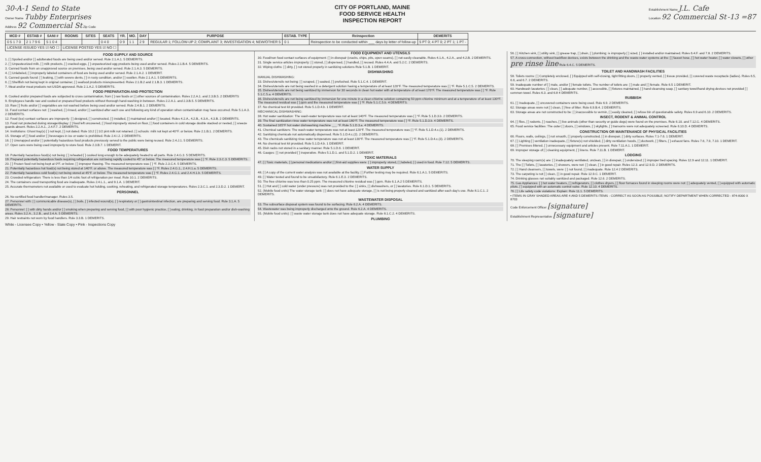30-A-1 Send to State
Owner Name Tubby Enterprises
Address 92 Commercial St Zip Code
CITY OF PORTLAND, MAINE
FOOD SERVICE HEALTH
INSPECTION REPORT
Establishment Name J.L. Cafe
Location 92 Commercial St -13 =87
| MCD # | ESTAB # | SANI # | ROOMS | SITES | SEATS | YR. | MO. | DAY | PURPOSE | ESTAB. TYPE | Reinspection | DEMERITS |
| --- | --- | --- | --- | --- | --- | --- | --- | --- | --- | --- | --- | --- |
| 0 5 1 7 0 | 2 1 7 9 6 | 5 1 0 4 | | | 0 4 0 | 0 9 | 1 1 | 2 9 | REGULAR 1; FOLLOW-UP 2; COMPLAINT 3; INVESTIGATION 4; NEW/OTHER 5 | 0 1 | Reinspection to be conducted within ___ days by letter of follow-up | 5 PT 0; 4 PT 0; 2 PT 1; 1 PT - |
| LICENSE ISSUED YES ☑ NO ☐ | | | LICENSE POSTED YES ☑ NO ☐ | | | | | | | | | |
FOOD SUPPLY AND SOURCE
1. [ ] Spoiled and/or [ ] adulterated foods are being used and/or served. Rule 2.1.A.1. 5 DEMERITS.
2. [ ] Unpasteurized milk, [ ] milk products, [ ] cracked eggs, [ ] unpasteurized egg products being used and/or served. Rules 2.1.B.4. 5 DEMERITS.
3. Canned foods from an unapproved source on premises, being used and/or served. Rule 2.1.A.3. 5 DEMERITS.
4. [ ] Unlabeled, [ ] improperly labeled containers of food are being used and/or served. Rule 2.1.A.2. 1 DEMERIT.
5. Canned goods found: [ ] leaking, [ ] with severe dents, [ ] in rusty condition, and/or [ ] swollen. Rule 2.1.A.1. 5 DEMERITS.
6. [ ] Shellfish not being kept in original container, [ ] seafood products misrepresented. Rules 2.1.B.2 and 2.1.B.3. 1 DEMERITS.
7. Meat and/or meat products not USDA approved. Rule 2.1.A.2. 5 DEMERITS.
FOOD PREPARATION AND PROTECTION
8. Cooked and/or prepared foods are subjected to cross contamination, from [ ] raw foods or [ ] other sources of contamination. Rules 2.2.A.1. and 2.3.B.5. 2 DEMERITS
9. Employees handle raw and cooked or prepared food products without thorough hand-washing in between. Rules 2.2.A.1. and 2.3.B.5. 5 DEMERITS.
10. Raw [ ] fruits and/or [ ] vegetables are not washed before being used and/or served. Rule 2.4.B.1. 2 DEMERITS.
11. Food contact surfaces not: [ ] washed, [ ] rinsed, and/or [ ] sanitized after each use and following any kind of operation when contamination may have occurred. Rule 5.1.A.3. 2 DEMERITS.
12. Food (ice) contact surfaces are improperly: [ ] designed, [ ] constructed, [ ] installed, [ ] maintained and/or [ ] located. Rules 4.2.A., 4.2.B., 4.3.A., 4.3.B. 2 DEMERITS.
13. Food not protected during storage/display: [ ] food left uncovered, [ ] food improperly stored on floor, [ ] food containers in cold storage double stacked or nested, [ ] sneeze guards absent. Rules 2.2.A.1., 2.4.F.7. 2 DEMERITS.
14. Institutions: Ghost tray(s) [ ] not kept, [ ] not dated. Rule 10.2 [ ] 1/2 pint milk not retained. [ ] schools: milk not kept at 40°F. or below. Rule 2.1.B.1. 2 DEMERITS.
15. Storage of [ ] food and/or [ ] beverages in ice or water is prohibited. Rule 2.4.I.2. 2 DEMERITS.
16. [ ] Unwrapped and/or [ ] potentially hazardous food products previously served to the public were being reused. Rule 2.4.J.1. 5 DEMERITS.
17. Open cans were being used improperly to store food. Rule 2.3.B.7. 1 DEMERIT.
FOOD TEMPERATURES
18. Potentially hazardous food(s) not being: [ ] reheated [ ] cooked long enough to be adequately heated to all parts. Rule 2.4.G.3. 5 DEMERITS.
19. Prepared potentially hazardous foods requiring refrigeration are not being rapidly cooled to 45° or below. The measured temperature was [ ] °F. Rule 2.3.C.3. 5 DEMERITS.
20. [ ] Frozen food not being kept at 0°F. or below; [ ] improper thawing. The measured temperature was [ ] °F. Rule 2.3.C.4. 5 DEMERITS.
21. Potentially hazardous hot food(s) not being stored at 140°F. or above. The measured temperature was [ ] °F. Rules 2.4.G.1., 2.4.H.1.a. 5 DEMERITS.
22. Potentially hazardous cold food(s) not being stored at 45°F. or below. The measured temperature was [ ] °F. Rules 2.4.G.1. and 2.4.H.1.b. 5 DEMERITS.
23. Crowded refrigeration: There is less than 1/4 cubic foot of refrigeration per meal. Rule 10.1. 2 DEMERITS.
24. The containers used transporting food are inadequate. Rules 2.4.L.1., and 9.1.A. 1 DEMERIT.
25. Accurate thermometers not available or used to evaluate hot holding, cooking, reheating, and refrigerated storage temperatures. Rules 2.3.C.1. and 2.3.D.2. 1 DEMERIT.
PERSONNEL
26. No certified food handler/manager. Rules 3.5.
27. Personnel with: [ ] communicable disease(s), [ ] boils, [ ] infected wound(s), [ ] respiratory or [ ] gastrointestinal infection, are preparing and serving food. Rule 3.1.A. 5 DEMERITS.
28. Personnel: [ ] with dirty hands and/or [ ] smoking when preparing and serving food, [ ] with poor hygienic practice, [ ] eating, drinking, in food preparation and/or dish-washing areas. Rules 3.2.A., 3.2.B., and 3.4.A. 5 DEMERITS.
29. Hair restraints not worn by food handlers. Rule 3.3.B. 1 DEMERITS.
FOOD EQUIPMENT AND UTENSILS
30. Food/non food contact surfaces of equipment: [ ] in disrepair (cracks, chips, pits, open seams), [ ] not easily cleanable. Rules 4.1.A., 4.2.A., and 4.2.B. 2 DEMERITS.
31. Single service articles improperly: [ ] stored, [ ] dispensed, [ ] handled, [ ] reused. Rules 4.4.A. and 5.2.C. 2 DEMERITS.
32. Wiping cloths: [ ] dirty, [ ] not stored properly in sanitizing solutions Rule 5.1.B. 1 DEMERIT.
DISHWASHING
MANUAL DISHWASHING:
33. Dishes/utensils not being: [ ] scraped, [ ] soaked, [ ] prefushed. Rule 5.1.C.4. 1 DEMERIT.
34. Dishes/utensils are not being washed in a detergent solution having a temperature of at least 120°F. The measured temperature was [ ] °F. Rule 5.1.C.5. 2 DEMERITS.
35. Dishes/utensils are not being sanitized by immersion for 30 seconds in clean hot water with at temperature of at least 170°F. The measured temperature was [ ] °F. Rule 5.1.C.5.a. 4 DEMERITS.
36. Dishes/utensils are not being sanitized by immersion for one minute in a clean chlorine solution containing 50 ppm chlorine minimum and at a temperature of at least 130°F. The measured residual was [ ] ppm and the measured temperature was [ ] °F. Rule 5.1.C.5.b. 4 DEMERITS.
37. No chemical test kit provided. Rule 5.1.D.4.b. 1 DEMERIT.
MECHANICAL DISHWASHING:
38. Hot water sanitization: The wash-water temperature was not at least 140°F. The measured temperature was [ ] °F. Rule 5.1.D.3.b. 2 DEMERITS.
39. The final sanitization rinse water temperature was not at least 180°F. The measured temperature was [ ] °F. Rule 5.1.D.3.b. 4 DEMERITS.
40. Sustained 165°F hot water dishwashing machine ___ °F. Rule 5.1.D.3.a. 4 DEMERITS.
41. Chemical sanitizers: The wash-water temperature was not at least 120°F. The measured temperature was [ ] °F. Rule 5.1.D.4.c.(1). 2 DEMERITS.
42. Sanitizing chemicals not automatically dispensed. Rule 5.1.D.4.c.(2). 2 DEMERITS.
43. The chemicals sanitizing rinse water temperature was not at least 130°F. The measured temperature was [ ] °F. Rule 5.1.D.4.c.(3). 2 DEMERITS.
44. No chemical test kit provided. Rule 5.1.D.4.b. 1 DEMERIT.
45. Dish racks not stored in a sanitary manner. Rule 5.1.D.6. 1 DEMERIT.
46. Gauges: [ ] not provided [ ] inoperative. Rules 5.1.D.1. and 5.1.D.2. 1 DEMERIT.
TOXIC MATERIALS
47. [ ] Toxic materials, [ ] personal medications and/or [ ] first-aid supplies were: [ ] improperly stored, [ ] labeled, [ ] used in food. Rule 7.12. 5 DEMERITS.
WATER SUPPLY
48. [ ] A copy of the current water analysis was not available at the facility. [ ] Further testing may be required. Rule 6.1.A.1. 5 DEMERITS.
49. [ ] Water tested and found to be unsatisfactory. Rule 6.1.E.3. 2 DEMERITS.
50. The free chlorine was less than 0.25 ppm. The measured chlorine residual was [ ] ppm. Rule 6.1.A.2 5 DEMERITS.
51. [ ] Hot and [ ] cold water (under pressure) was not provided to the: [ ] sinks, [ ] dishwashers, or [ ] lavatories. Rule 6.1.D.1. 5 DEMERITS.
52. (Mobile food units) The water storage tank: [ ] does not have adequate storage, [ ] is not being properly cleaned and sanitized after each day's use. Rule 8.1.C.1. 2 DEMERITS.
WASTEWATER DISPOSAL
53. The subsurface disposal system was found to be surfacing. Rule 6.2.A. 4 DEMERITS.
54. Wastewater was being improperly discharged onto the ground. Rule 6.2.A. 4 DEMERITS.
55. (Mobile food units): [ ] waste water storage tank does not have adequate storage. Rule 8.1.C.2. 4 DEMERITS.
PLUMBING
56. [ ] Kitchen sink, [ ] utility sink, [ ] grease trap, [ ] drain, [ ] plumbing; is improperly [ ] sized, [ ] installed and/or maintained. Rules 6.4.F. and 7.8. 2 DEMERITS.
57. A cross-connection, without backflow devices, exists between the drinking and the waste-water systems at the: [ ] faucet hose, [ ] hot water heater, [ ] water closets, [ ] other pre rinse line Rule 6.4.C. 5 DEMERITS.
TOILET AND HANDWASH FACILITIES
58. Toilets rooms: [ ] Completely enclosed, [ ] Equipped with self-closing, tight fitting doors, [ ] properly vented, [ ] tissue provided, [ ] covered waste receptacle (ladies). Rules 6.5, 6.6, and 6.7. 2 DEMERITS.
59. Inadequate number of [ ] male, and/or [ ] female toilets. The number of toilets are: [ ] male and [ ] female. Rule 6.5 1 DEMERIT.
60. Handwash lavatories: [ ] clean, [ ] adequate number, [ ] accessible, [ ] fixtures maintained, [ ] hand cleansing soap, [ ] sanitary towel/hand drying devices not provided [ ] common towel. Rules 6.3. and 6.8 4 DEMERITS.
RUBBISH
61. [ ] Inadequate, [ ] uncovered containers were being used. Rule 6.9. 2 DEMERITS.
62. Storage areas were not [ ] clean, [ ] free of litter. Rule 6.9.B.4. 2 DEMERITS.
63. Storage areas are not constructed to be: [ ] inaccessible to vermin, [ ] easily cleaned, [ ] refuse bin of questionable safety. Rules 6.9 and 6.10. 2 DEMERITS.
INSECT, RODENT & ANIMAL CONTROL
64. [ ] flies, [ ] rodents, [ ] roaches, [ ] live animals (other than security or guide dogs) were found on the premises. Rule 6.10. and 7.12.G. 4 DEMERITS.
65. Food service facilities: The outer [ ] doors, [ ] windows, [ ] skylights, [ ] transoms were not adequately screened. Rule 6.10.D. 4 DEMERITS.
CONSTRUCTION OR MAINTENANCE OF PHYSICAL FACILITIES
66. Floors, walls, ceilings, [ ] not smooth, [ ] properly constructed, [ ] in disrepair, [ ] dirty surfaces. Rules 7.1-7.6. 1 DEMERIT.
67. [ ] Lighting [ ] ventilation inadequate, [ ] fixture(s) not shielded, [ ] dirty ventilation hoods, [ ] ductwork, [ ] filters, [ ] exhaust fans. Rules 7.6, 7.9, 7.10. 1 DEMERIT.
68. [ ] Premises littered, [ ] unnecessary equipment and articles present. Rule 7.11.A.1. 1 DEMERIT.
69. Improper storage of [ ] cleaning equipment, [ ] linens. Rule 7.11.B. 1 DEMERIT.
LODGING
70. The sleeping room(s) are: [ ] inadequately ventilated, unclean, [ ] in disrepair, [ ] undersized; [ ] improper bed spacing. Rules 12.9 and 12.11. 1 DEMERIT.
71. The [ ] Toilets, [ ] lavatories, [ ] showers, were not: [ ] clean, [ ] in good repair. Rules 12.3. and 12.9.D. 2 DEMERITS.
72. [ ] Hand cleansers, [ ] towels, were: [ ] not found, [ ] inadequate. Rule 12.4 2 DEMERITS.
73. The carpeting is not [ ] clean, [ ] in good repair. Rule 12.9.C. 1 DEMERIT.
74. Drinking glasses not suitably sanitized and packaged. Rule 12.6. 2 DEMERITS.
75. Gas Appliances: [ ] hot water heaters, [ ] refrigerators, [ ] clothes dryers, [ ] floor furnaces found in sleeping rooms were not: [ ] adequately vented, [ ] equipped with automatic pilots, [ ] equipped with an automatic control valve. Rule 12.10. 4 DEMERITS.
76. [ ] Life safety code violations: Explain: Rule 11.1. 5 DEMERITS.
• ITEMS IN GRAY SHADED AREAS ARE 4 AND 5 DEMERITS ITEMS - CORRECT AS SOON AS POSSIBLE; NOTIFY DEPARTMENT WHEN CORRECTED - 874-8300 X 8703
Code Enforcement Officer [signature]
Establishment Representative [signature]
White - Licensee Copy • Yellow - State Copy • Pink - Inspections Copy